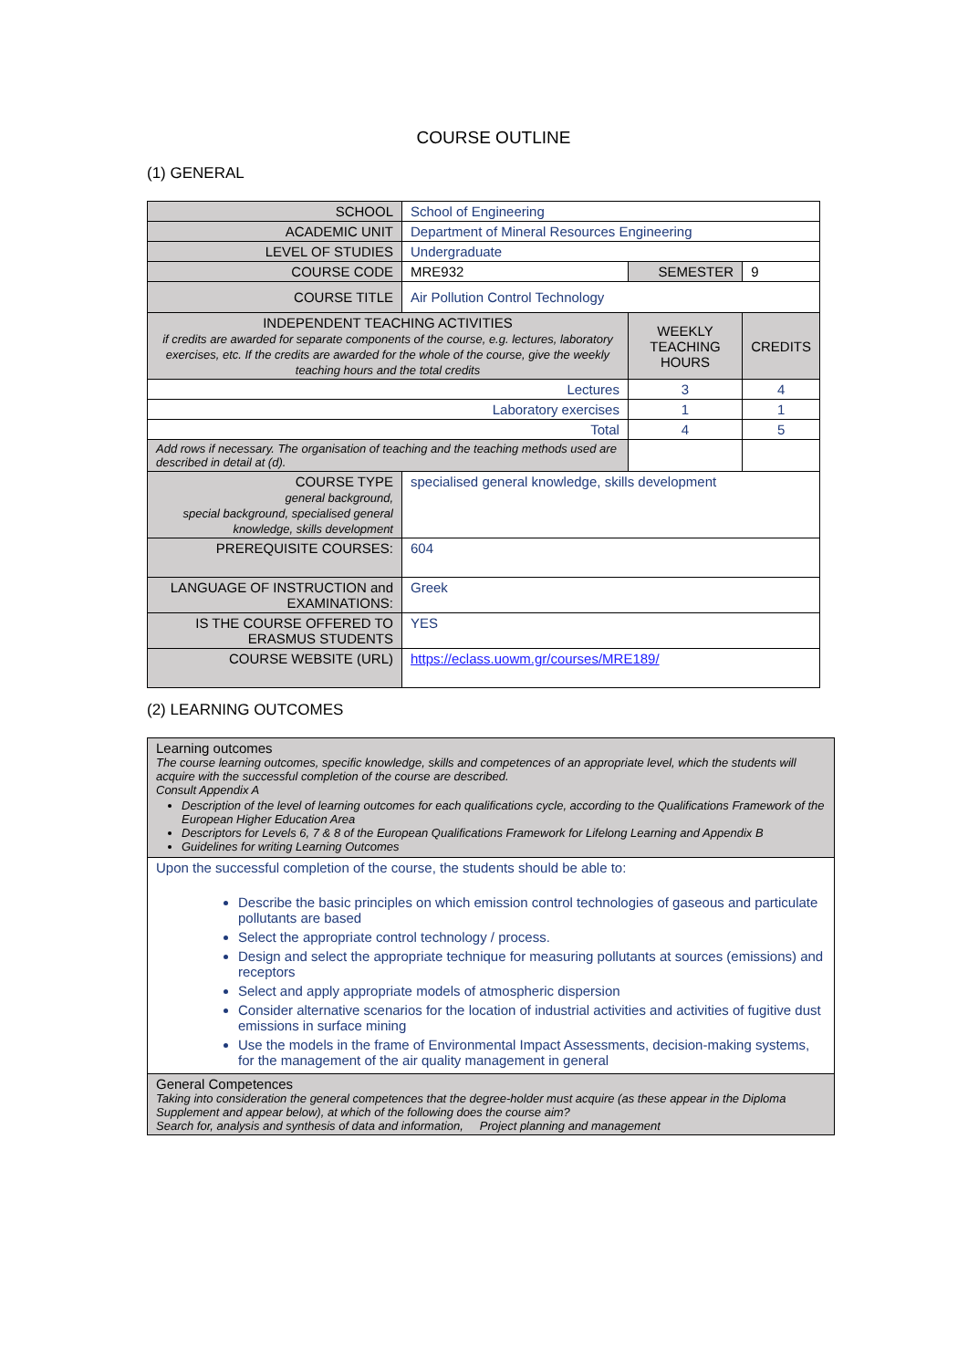COURSE OUTLINE
(1) GENERAL
| SCHOOL | School of Engineering | | | |
| ACADEMIC UNIT | Department of Mineral Resources Engineering | | | |
| LEVEL OF STUDIES | Undergraduate | | | |
| COURSE CODE | MRE932 | SEMESTER | | 9 |
| COURSE TITLE | Air Pollution Control Technology | | | |
| INDEPENDENT TEACHING ACTIVITIES if credits are awarded for separate components of the course, e.g. lectures, laboratory exercises, etc. If the credits are awarded for the whole of the course, give the weekly teaching hours and the total credits | | | WEEKLY TEACHING HOURS | CREDITS |
| Lectures | | | 3 | 4 |
| Laboratory exercises | | | 1 | 1 |
| Total | | | 4 | 5 |
| Add rows if necessary. The organisation of teaching and the teaching methods used are described in detail at (d). | | | | |
| COURSE TYPE general background, special background, specialised general knowledge, skills development | specialised general knowledge, skills development | | | |
| PREREQUISITE COURSES: | 604 | | | |
| LANGUAGE OF INSTRUCTION and EXAMINATIONS: | Greek | | | |
| IS THE COURSE OFFERED TO ERASMUS STUDENTS | YES | | | |
| COURSE WEBSITE (URL) | https://eclass.uowm.gr/courses/MRE189/ | | | |
(2) LEARNING OUTCOMES
| Learning outcomes The course learning outcomes, specific knowledge, skills and competences of an appropriate level, which the students will acquire with the successful completion of the course are described. Consult Appendix A Description of the level of learning outcomes for each qualifications cycle, according to the Qualifications Framework of the European Higher Education Area Descriptors for Levels 6, 7 & 8 of the European Qualifications Framework for Lifelong Learning and Appendix B Guidelines for writing Learning Outcomes |
| Upon the successful completion of the course, the students should be able to: Describe the basic principles on which emission control technologies of gaseous and particulate pollutants are based Select the appropriate control technology / process. Design and select the appropriate technique for measuring pollutants at sources (emissions) and receptors Select and apply appropriate models of atmospheric dispersion Consider alternative scenarios for the location of industrial activities and activities of fugitive dust emissions in surface mining Use the models in the frame of Environmental Impact Assessments, decision-making systems, for the management of the air quality management in general |
| General Competences Taking into consideration the general competences that the degree-holder must acquire (as these appear in the Diploma Supplement and appear below), at which of the following does the course aim? Search for, analysis and synthesis of data and information, Project planning and management |